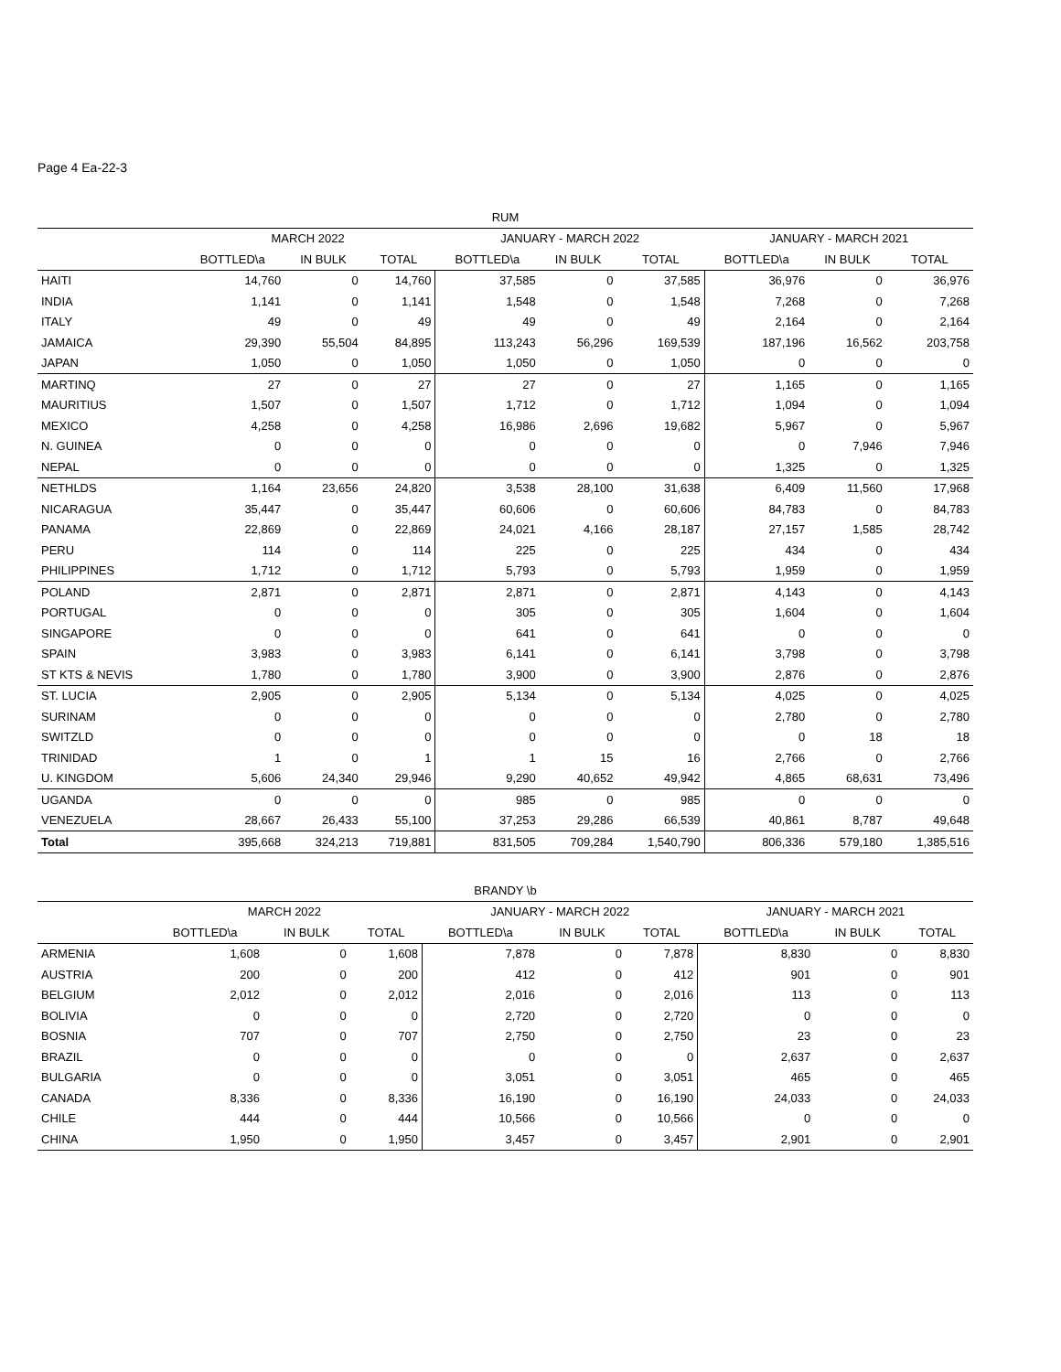Page 4 Ea-22-3
| RUM | | | | | | | | | |
| | MARCH 2022 | | | JANUARY - MARCH 2022 | | | JANUARY - MARCH 2021 | | |
| | BOTTLED\a | IN BULK | TOTAL | BOTTLED\a | IN BULK | TOTAL | BOTTLED\a | IN BULK | TOTAL |
| HAITI | 14,760 | 0 | 14,760 | 37,585 | 0 | 37,585 | 36,976 | 0 | 36,976 |
| INDIA | 1,141 | 0 | 1,141 | 1,548 | 0 | 1,548 | 7,268 | 0 | 7,268 |
| ITALY | 49 | 0 | 49 | 49 | 0 | 49 | 2,164 | 0 | 2,164 |
| JAMAICA | 29,390 | 55,504 | 84,895 | 113,243 | 56,296 | 169,539 | 187,196 | 16,562 | 203,758 |
| JAPAN | 1,050 | 0 | 1,050 | 1,050 | 0 | 1,050 | 0 | 0 | 0 |
| MARTINQ | 27 | 0 | 27 | 27 | 0 | 27 | 1,165 | 0 | 1,165 |
| MAURITIUS | 1,507 | 0 | 1,507 | 1,712 | 0 | 1,712 | 1,094 | 0 | 1,094 |
| MEXICO | 4,258 | 0 | 4,258 | 16,986 | 2,696 | 19,682 | 5,967 | 0 | 5,967 |
| N. GUINEA | 0 | 0 | 0 | 0 | 0 | 0 | 0 | 7,946 | 7,946 |
| NEPAL | 0 | 0 | 0 | 0 | 0 | 0 | 1,325 | 0 | 1,325 |
| NETHLDS | 1,164 | 23,656 | 24,820 | 3,538 | 28,100 | 31,638 | 6,409 | 11,560 | 17,968 |
| NICARAGUA | 35,447 | 0 | 35,447 | 60,606 | 0 | 60,606 | 84,783 | 0 | 84,783 |
| PANAMA | 22,869 | 0 | 22,869 | 24,021 | 4,166 | 28,187 | 27,157 | 1,585 | 28,742 |
| PERU | 114 | 0 | 114 | 225 | 0 | 225 | 434 | 0 | 434 |
| PHILIPPINES | 1,712 | 0 | 1,712 | 5,793 | 0 | 5,793 | 1,959 | 0 | 1,959 |
| POLAND | 2,871 | 0 | 2,871 | 2,871 | 0 | 2,871 | 4,143 | 0 | 4,143 |
| PORTUGAL | 0 | 0 | 0 | 305 | 0 | 305 | 1,604 | 0 | 1,604 |
| SINGAPORE | 0 | 0 | 0 | 641 | 0 | 641 | 0 | 0 | 0 |
| SPAIN | 3,983 | 0 | 3,983 | 6,141 | 0 | 6,141 | 3,798 | 0 | 3,798 |
| ST KTS & NEVIS | 1,780 | 0 | 1,780 | 3,900 | 0 | 3,900 | 2,876 | 0 | 2,876 |
| ST. LUCIA | 2,905 | 0 | 2,905 | 5,134 | 0 | 5,134 | 4,025 | 0 | 4,025 |
| SURINAM | 0 | 0 | 0 | 0 | 0 | 0 | 2,780 | 0 | 2,780 |
| SWITZLD | 0 | 0 | 0 | 0 | 0 | 0 | 0 | 18 | 18 |
| TRINIDAD | 1 | 0 | 1 | 1 | 15 | 16 | 2,766 | 0 | 2,766 |
| U. KINGDOM | 5,606 | 24,340 | 29,946 | 9,290 | 40,652 | 49,942 | 4,865 | 68,631 | 73,496 |
| UGANDA | 0 | 0 | 0 | 985 | 0 | 985 | 0 | 0 | 0 |
| VENEZUELA | 28,667 | 26,433 | 55,100 | 37,253 | 29,286 | 66,539 | 40,861 | 8,787 | 49,648 |
| Total | 395,668 | 324,213 | 719,881 | 831,505 | 709,284 | 1,540,790 | 806,336 | 579,180 | 1,385,516 |
| BRANDY \b | | | | | | | | | |
| | MARCH 2022 | | | JANUARY - MARCH 2022 | | | JANUARY - MARCH 2021 | | |
| | BOTTLED\a | IN BULK | TOTAL | BOTTLED\a | IN BULK | TOTAL | BOTTLED\a | IN BULK | TOTAL |
| ARMENIA | 1,608 | 0 | 1,608 | 7,878 | 0 | 7,878 | 8,830 | 0 | 8,830 |
| AUSTRIA | 200 | 0 | 200 | 412 | 0 | 412 | 901 | 0 | 901 |
| BELGIUM | 2,012 | 0 | 2,012 | 2,016 | 0 | 2,016 | 113 | 0 | 113 |
| BOLIVIA | 0 | 0 | 0 | 2,720 | 0 | 2,720 | 0 | 0 | 0 |
| BOSNIA | 707 | 0 | 707 | 2,750 | 0 | 2,750 | 23 | 0 | 23 |
| BRAZIL | 0 | 0 | 0 | 0 | 0 | 0 | 2,637 | 0 | 2,637 |
| BULGARIA | 0 | 0 | 0 | 3,051 | 0 | 3,051 | 465 | 0 | 465 |
| CANADA | 8,336 | 0 | 8,336 | 16,190 | 0 | 16,190 | 24,033 | 0 | 24,033 |
| CHILE | 444 | 0 | 444 | 10,566 | 0 | 10,566 | 0 | 0 | 0 |
| CHINA | 1,950 | 0 | 1,950 | 3,457 | 0 | 3,457 | 2,901 | 0 | 2,901 |